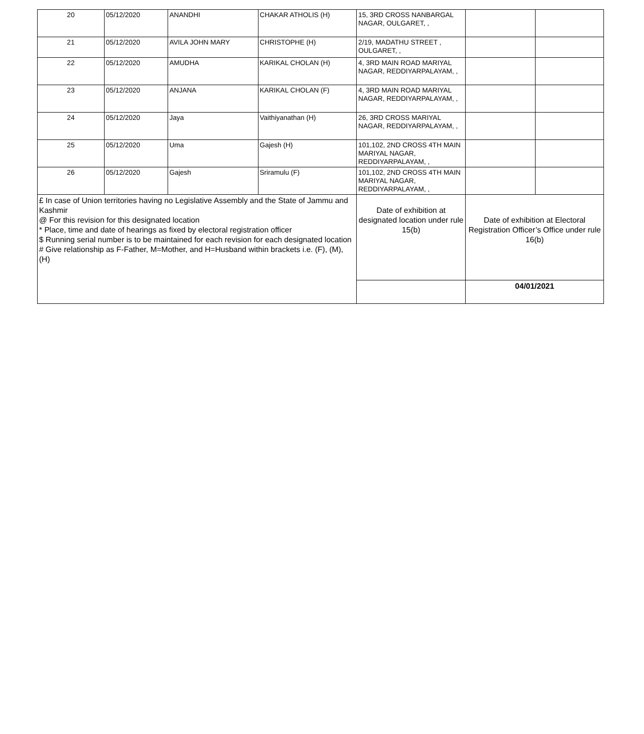| 20 | 05/12/2020 | ANANDHI | CHAKAR ATHOLIS (H) | 15, 3RD CROSS NANBARGAL NAGAR, OULGARET, , | | |
| 21 | 05/12/2020 | AVILA JOHN MARY | CHRISTOPHE (H) | 2/19, MADATHU STREET , OULGARET, , | | |
| 22 | 05/12/2020 | AMUDHA | KARIKAL CHOLAN (H) | 4, 3RD MAIN ROAD MARIYAL NAGAR, REDDIYARPALAYAM, , | | |
| 23 | 05/12/2020 | ANJANA | KARIKAL CHOLAN (F) | 4, 3RD MAIN ROAD MARIYAL NAGAR, REDDIYARPALAYAM, , | | |
| 24 | 05/12/2020 | Jaya | Vaithiyanathan (H) | 26, 3RD CROSS MARIYAL NAGAR, REDDIYARPALAYAM, , | | |
| 25 | 05/12/2020 | Uma | Gajesh (H) | 101,102, 2ND CROSS 4TH MAIN MARIYAL NAGAR, REDDIYARPALAYAM, , | | |
| 26 | 05/12/2020 | Gajesh | Sriramulu (F) | 101,102, 2ND CROSS 4TH MAIN MARIYAL NAGAR, REDDIYARPALAYAM, , | | |
| £ In case of Union territories having no Legislative Assembly and the State of Jammu and Kashmir @ For this revision for this designated location * Place, time and date of hearings as fixed by electoral registration officer $ Running serial number is to be maintained for each revision for each designated location # Give relationship as F-Father, M=Mother, and H=Husband within brackets i.e. (F), (M), (H) | | | | Date of exhibition at designated location under rule 15(b) | Date of exhibition at Electoral Registration Officer’s Office under rule 16(b) | |
| | | | | | 04/01/2021 | |